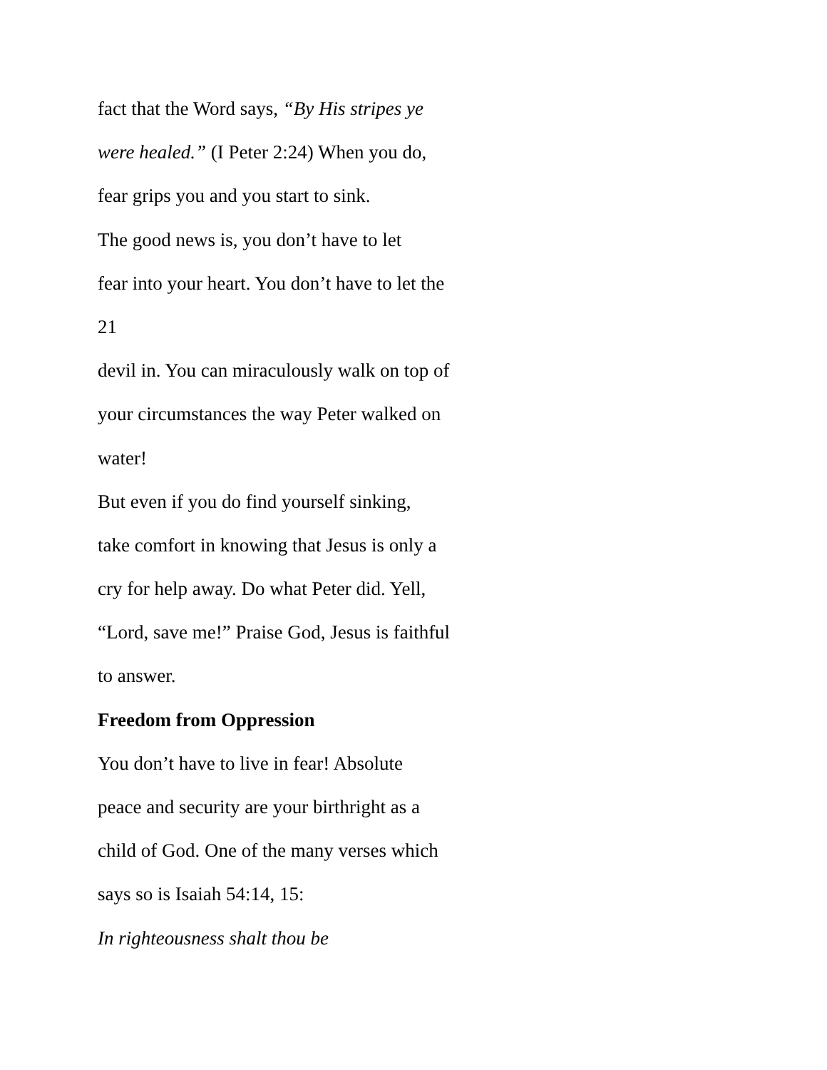fact that the Word says, “By His stripes ye
were healed.” (I Peter 2:24) When you do,
fear grips you and you start to sink.
The good news is, you don’t have to let
fear into your heart. You don’t have to let the
21
devil in. You can miraculously walk on top of
your circumstances the way Peter walked on
water!
But even if you do find yourself sinking,
take comfort in knowing that Jesus is only a
cry for help away. Do what Peter did. Yell,
“Lord, save me!” Praise God, Jesus is faithful
to answer.
Freedom from Oppression
You don’t have to live in fear! Absolute
peace and security are your birthright as a
child of God. One of the many verses which
says so is Isaiah 54:14, 15:
In righteousness shalt thou be